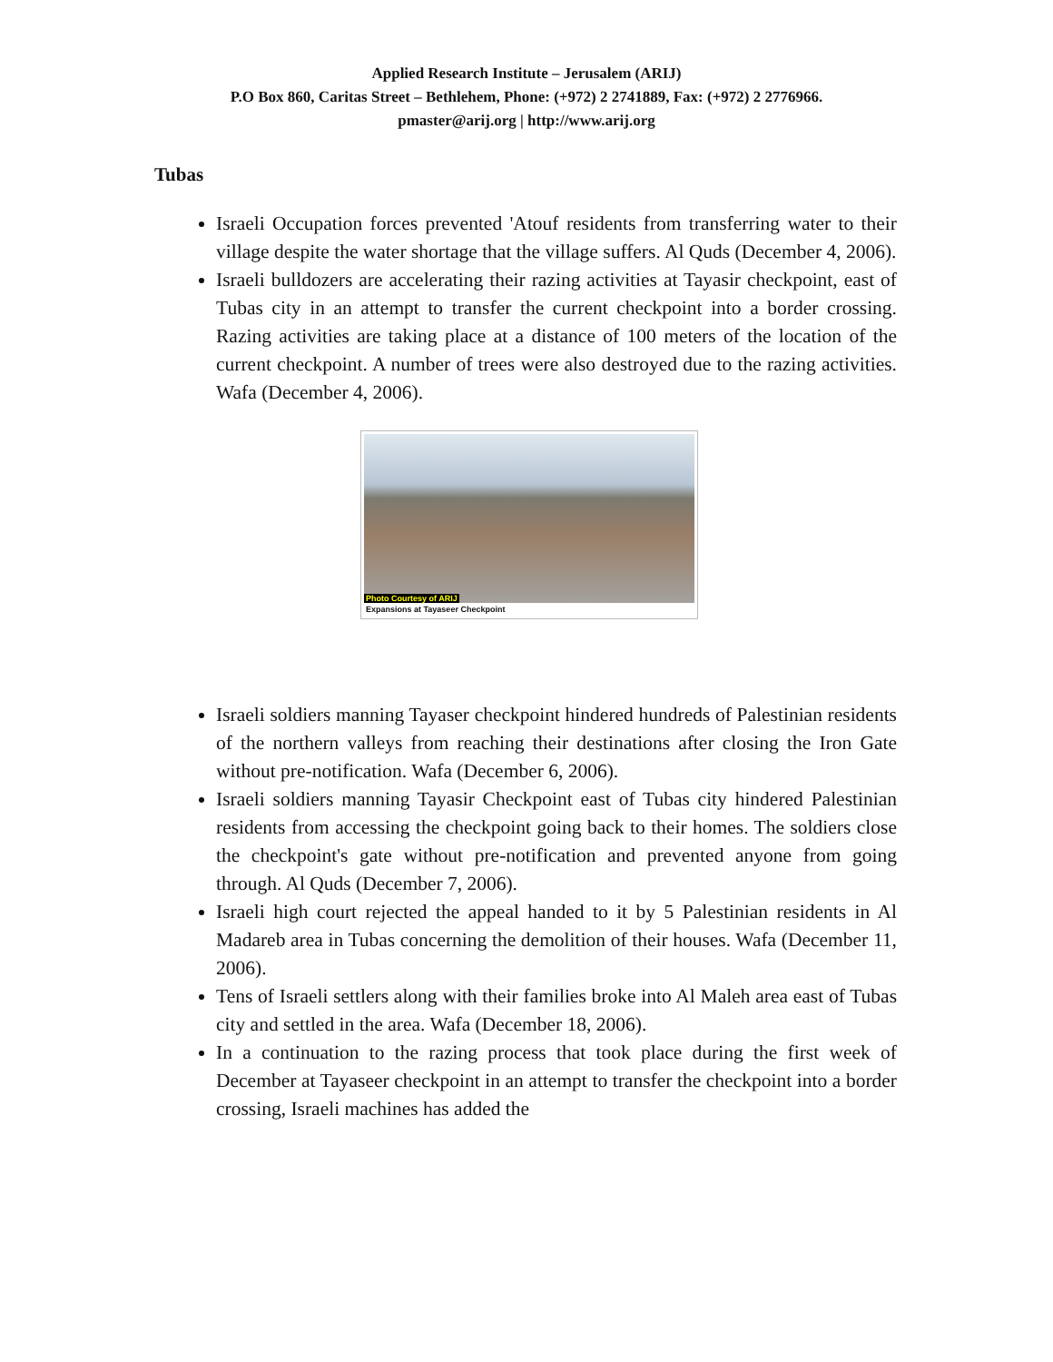Applied Research Institute – Jerusalem (ARIJ)
P.O Box 860, Caritas Street – Bethlehem, Phone: (+972) 2 2741889, Fax: (+972) 2 2776966.
pmaster@arij.org | http://www.arij.org
Tubas
Israeli Occupation forces prevented 'Atouf residents from transferring water to their village despite the water shortage that the village suffers. Al Quds (December 4, 2006).
Israeli bulldozers are accelerating their razing activities at Tayasir checkpoint, east of Tubas city in an attempt to transfer the current checkpoint into a border crossing. Razing activities are taking place at a distance of 100 meters of the location of the current checkpoint. A number of trees were also destroyed due to the razing activities. Wafa (December 4, 2006).
Photo Courtesy of ARIJ
Expansions at Tayaseer Checkpoint
Israeli soldiers manning Tayaser checkpoint hindered hundreds of Palestinian residents of the northern valleys from reaching their destinations after closing the Iron Gate without pre-notification. Wafa (December 6, 2006).
Israeli soldiers manning Tayasir Checkpoint east of Tubas city hindered Palestinian residents from accessing the checkpoint going back to their homes. The soldiers close the checkpoint's gate without pre-notification and prevented anyone from going through. Al Quds (December 7, 2006).
Israeli high court rejected the appeal handed to it by 5 Palestinian residents in Al Madareb area in Tubas concerning the demolition of their houses. Wafa (December 11, 2006).
Tens of Israeli settlers along with their families broke into Al Maleh area east of Tubas city and settled in the area. Wafa (December 18, 2006).
In a continuation to the razing process that took place during the first week of December at Tayaseer checkpoint in an attempt to transfer the checkpoint into a border crossing, Israeli machines has added the